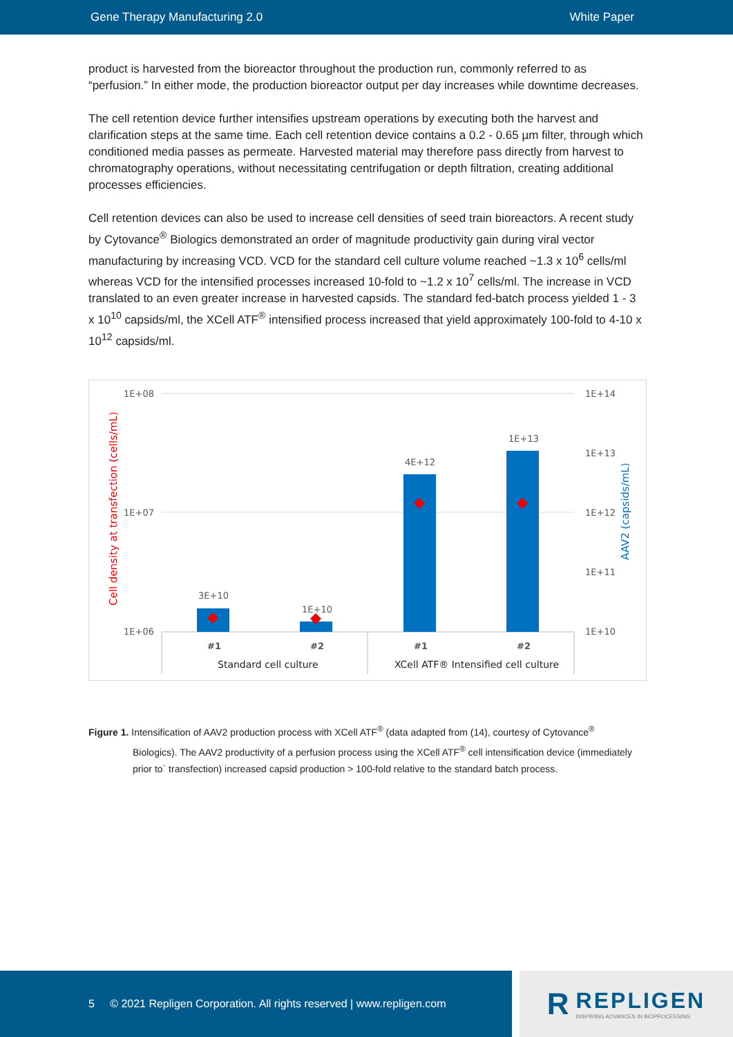Gene Therapy Manufacturing 2.0 White Paper
product is harvested from the bioreactor throughout the production run, commonly referred to as “perfusion.” In either mode, the production bioreactor output per day increases while downtime decreases.
The cell retention device further intensifies upstream operations by executing both the harvest and clarification steps at the same time. Each cell retention device contains a 0.2 - 0.65 µm filter, through which conditioned media passes as permeate. Harvested material may therefore pass directly from harvest to chromatography operations, without necessitating centrifugation or depth filtration, creating additional processes efficiencies.
Cell retention devices can also be used to increase cell densities of seed train bioreactors. A recent study by Cytovance<sup>®</sup> Biologics demonstrated an order of magnitude productivity gain during viral vector manufacturing by increasing VCD. VCD for the standard cell culture volume reached ~1.3 x 10<sup>6</sup> cells/ml whereas VCD for the intensified processes increased 10-fold to ~1.2 x 10<sup>7</sup> cells/ml. The increase in VCD translated to an even greater increase in harvested capsids. The standard fed-batch process yielded 1 - 3 x 10<sup>10</sup> capsids/ml, the XCell ATF<sup>®</sup> intensified process increased that yield approximately 100-fold to 4-10 x 10<sup>12</sup> capsids/ml.
1E+08
1E+07
1E+06
1E+14
1E+13
1E+12
1E+11
1E+10
Cell density at transfection (cells/mL)
AAV2 (capsids/mL)
3E+10
1E+10
4E+12
1E+13
#1
#2
#1
#2
Standard cell culture
XCell ATF® Intensified cell culture
Figure 1. Intensification of AAV2 production process with XCell ATF<sup>®</sup> (data adapted from (14), courtesy of Cytovance<sup>®</sup>
Biologics). The AAV2 productivity of a perfusion process using the XCell ATF<sup>®</sup> cell intensification device (immediately prior to` transfection) increased capsid production > 100-fold relative to the standard batch process.
5 © 2021 Repligen Corporation. All rights reserved | www.repligen.com
R
REPLIGEN
INSPIRING ADVANCES IN BIOPROCESSING